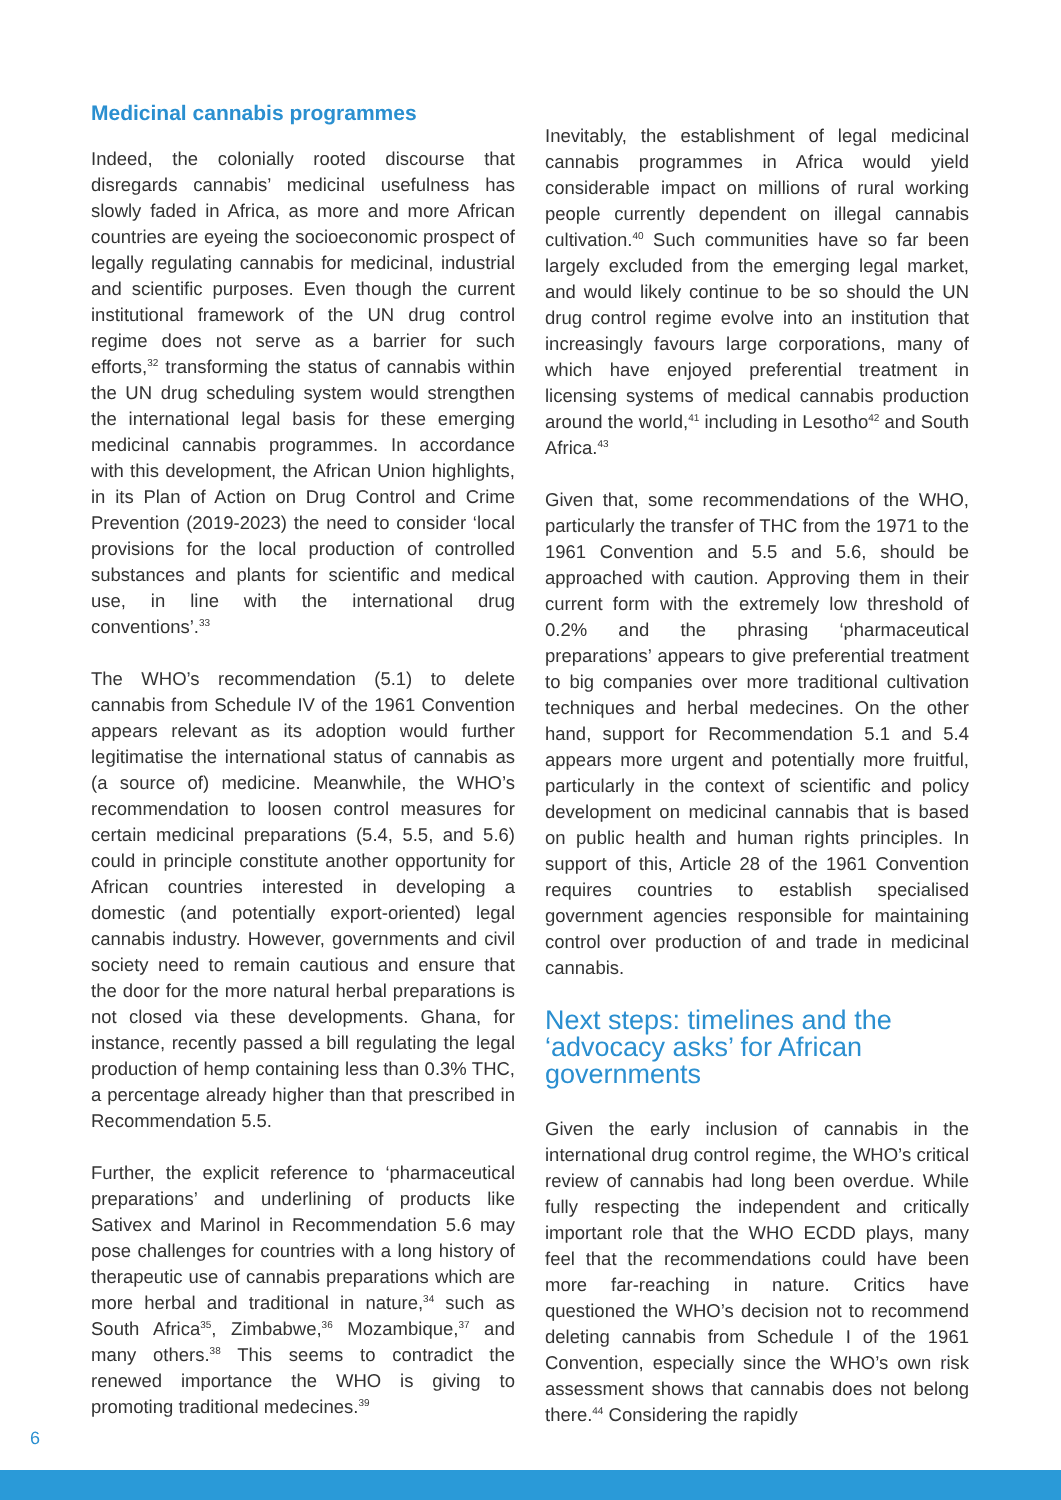Medicinal cannabis programmes
Indeed, the colonially rooted discourse that disregards cannabis’ medicinal usefulness has slowly faded in Africa, as more and more African countries are eyeing the socioeconomic prospect of legally regulating cannabis for medicinal, industrial and scientific purposes. Even though the current institutional framework of the UN drug control regime does not serve as a barrier for such efforts,<sup>32</sup> transforming the status of cannabis within the UN drug scheduling system would strengthen the international legal basis for these emerging medicinal cannabis programmes. In accordance with this development, the African Union highlights, in its Plan of Action on Drug Control and Crime Prevention (2019-2023) the need to consider ‘local provisions for the local production of controlled substances and plants for scientific and medical use, in line with the international drug conventions’.<sup>33</sup>
The WHO’s recommendation (5.1) to delete cannabis from Schedule IV of the 1961 Convention appears relevant as its adoption would further legitimatise the international status of cannabis as (a source of) medicine. Meanwhile, the WHO’s recommendation to loosen control measures for certain medicinal preparations (5.4, 5.5, and 5.6) could in principle constitute another opportunity for African countries interested in developing a domestic (and potentially export-oriented) legal cannabis industry. However, governments and civil society need to remain cautious and ensure that the door for the more natural herbal preparations is not closed via these developments. Ghana, for instance, recently passed a bill regulating the legal production of hemp containing less than 0.3% THC, a percentage already higher than that prescribed in Recommendation 5.5.
Further, the explicit reference to ‘pharmaceutical preparations’ and underlining of products like Sativex and Marinol in Recommendation 5.6 may pose challenges for countries with a long history of therapeutic use of cannabis preparations which are more herbal and traditional in nature,<sup>34</sup> such as South Africa<sup>35</sup>, Zimbabwe,<sup>36</sup> Mozambique,<sup>37</sup> and many others.<sup>38</sup> This seems to contradict the renewed importance the WHO is giving to promoting traditional medecines.<sup>39</sup>
Inevitably, the establishment of legal medicinal cannabis programmes in Africa would yield considerable impact on millions of rural working people currently dependent on illegal cannabis cultivation.<sup>40</sup> Such communities have so far been largely excluded from the emerging legal market, and would likely continue to be so should the UN drug control regime evolve into an institution that increasingly favours large corporations, many of which have enjoyed preferential treatment in licensing systems of medical cannabis production around the world,<sup>41</sup> including in Lesotho<sup>42</sup> and South Africa.<sup>43</sup>
Given that, some recommendations of the WHO, particularly the transfer of THC from the 1971 to the 1961 Convention and 5.5 and 5.6, should be approached with caution. Approving them in their current form with the extremely low threshold of 0.2% and the phrasing ‘pharmaceutical preparations’ appears to give preferential treatment to big companies over more traditional cultivation techniques and herbal medecines. On the other hand, support for Recommendation 5.1 and 5.4 appears more urgent and potentially more fruitful, particularly in the context of scientific and policy development on medicinal cannabis that is based on public health and human rights principles. In support of this, Article 28 of the 1961 Convention requires countries to establish specialised government agencies responsible for maintaining control over production of and trade in medicinal cannabis.
Next steps: timelines and the ‘advocacy asks’ for African governments
Given the early inclusion of cannabis in the international drug control regime, the WHO’s critical review of cannabis had long been overdue. While fully respecting the independent and critically important role that the WHO ECDD plays, many feel that the recommendations could have been more far-reaching in nature. Critics have questioned the WHO’s decision not to recommend deleting cannabis from Schedule I of the 1961 Convention, especially since the WHO’s own risk assessment shows that cannabis does not belong there.<sup>44</sup> Considering the rapidly
6